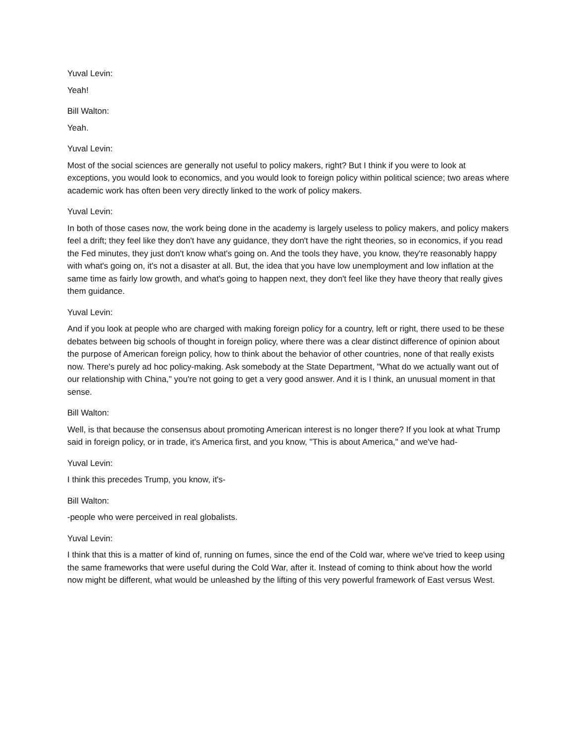Yuval Levin:
Yeah!
Bill Walton:
Yeah.
Yuval Levin:
Most of the social sciences are generally not useful to policy makers, right? But I think if you were to look at exceptions, you would look to economics, and you would look to foreign policy within political science; two areas where academic work has often been very directly linked to the work of policy makers.
Yuval Levin:
In both of those cases now, the work being done in the academy is largely useless to policy makers, and policy makers feel a drift; they feel like they don't have any guidance, they don't have the right theories, so in economics, if you read the Fed minutes, they just don't know what's going on. And the tools they have, you know, they're reasonably happy with what's going on, it's not a disaster at all. But, the idea that you have low unemployment and low inflation at the same time as fairly low growth, and what's going to happen next, they don't feel like they have theory that really gives them guidance.
Yuval Levin:
And if you look at people who are charged with making foreign policy for a country, left or right, there used to be these debates between big schools of thought in foreign policy, where there was a clear distinct difference of opinion about the purpose of American foreign policy, how to think about the behavior of other countries, none of that really exists now. There's purely ad hoc policy-making. Ask somebody at the State Department, "What do we actually want out of our relationship with China," you're not going to get a very good answer. And it is I think, an unusual moment in that sense.
Bill Walton:
Well, is that because the consensus about promoting American interest is no longer there? If you look at what Trump said in foreign policy, or in trade, it's America first, and you know, "This is about America," and we've had-
Yuval Levin:
I think this precedes Trump, you know, it's-
Bill Walton:
-people who were perceived in real globalists.
Yuval Levin:
I think that this is a matter of kind of, running on fumes, since the end of the Cold war, where we've tried to keep using the same frameworks that were useful during the Cold War, after it. Instead of coming to think about how the world now might be different, what would be unleashed by the lifting of this very powerful framework of East versus West.